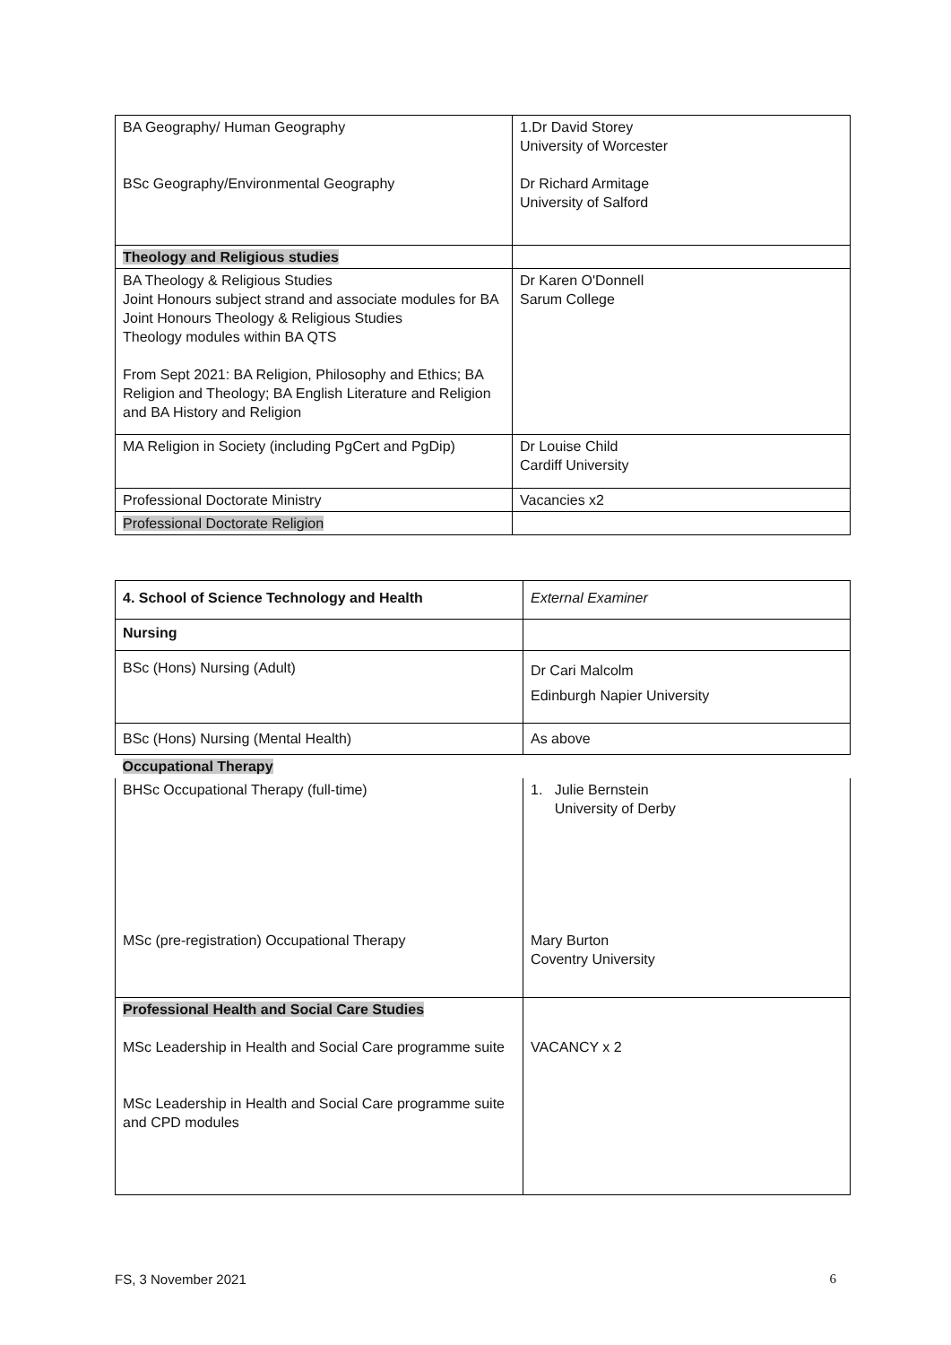| BA Geography/ Human Geography BSc Geography/Environmental Geography | 1.Dr David Storey University of Worcester Dr Richard Armitage University of Salford |
| Theology and Religious studies | |
| BA Theology & Religious Studies Joint Honours subject strand and associate modules for BA Joint Honours Theology & Religious Studies Theology modules within BA QTS From Sept 2021: BA Religion, Philosophy and Ethics; BA Religion and Theology; BA English Literature and Religion and BA History and Religion | Dr Karen O'Donnell Sarum College |
| MA Religion in Society (including PgCert and PgDip) | Dr Louise Child Cardiff University |
| Professional Doctorate Ministry | Vacancies x2 |
| Professional Doctorate Religion | |
| 4. School of Science Technology and Health | External Examiner |
| Nursing | |
| BSc (Hons) Nursing (Adult) | Dr Cari Malcolm Edinburgh Napier University |
| BSc (Hons) Nursing (Mental Health) | As above |
| Occupational Therapy | |
| BHSc Occupational Therapy (full-time) MSc (pre-registration) Occupational Therapy | 1. Julie Bernstein University of Derby Mary Burton Coventry University |
| Professional Health and Social Care Studies MSc Leadership in Health and Social Care programme suite MSc Leadership in Health and Social Care programme suite and CPD modules | VACANCY x 2 |
FS, 3 November 2021 6